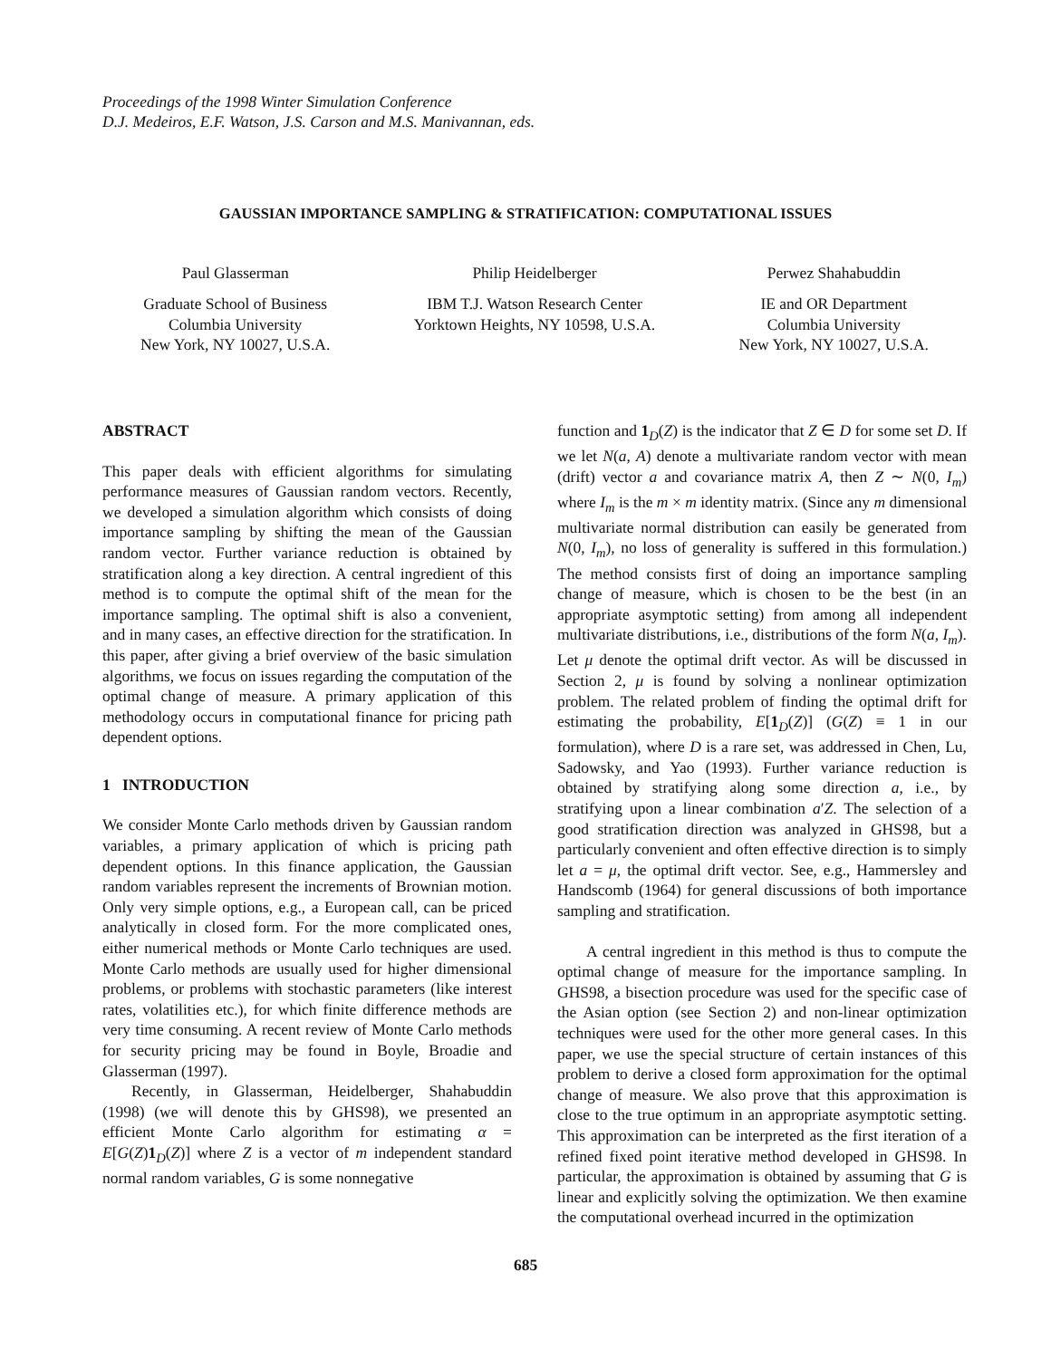Proceedings of the 1998 Winter Simulation Conference
D.J. Medeiros, E.F. Watson, J.S. Carson and M.S. Manivannan, eds.
GAUSSIAN IMPORTANCE SAMPLING & STRATIFICATION: COMPUTATIONAL ISSUES
Paul Glasserman
Graduate School of Business
Columbia University
New York, NY 10027, U.S.A.
Philip Heidelberger
IBM T.J. Watson Research Center
Yorktown Heights, NY 10598, U.S.A.
Perwez Shahabuddin
IE and OR Department
Columbia University
New York, NY 10027, U.S.A.
ABSTRACT
This paper deals with efficient algorithms for simulating performance measures of Gaussian random vectors. Recently, we developed a simulation algorithm which consists of doing importance sampling by shifting the mean of the Gaussian random vector. Further variance reduction is obtained by stratification along a key direction. A central ingredient of this method is to compute the optimal shift of the mean for the importance sampling. The optimal shift is also a convenient, and in many cases, an effective direction for the stratification. In this paper, after giving a brief overview of the basic simulation algorithms, we focus on issues regarding the computation of the optimal change of measure. A primary application of this methodology occurs in computational finance for pricing path dependent options.
1 INTRODUCTION
We consider Monte Carlo methods driven by Gaussian random variables, a primary application of which is pricing path dependent options. In this finance application, the Gaussian random variables represent the increments of Brownian motion. Only very simple options, e.g., a European call, can be priced analytically in closed form. For the more complicated ones, either numerical methods or Monte Carlo techniques are used. Monte Carlo methods are usually used for higher dimensional problems, or problems with stochastic parameters (like interest rates, volatilities etc.), for which finite difference methods are very time consuming. A recent review of Monte Carlo methods for security pricing may be found in Boyle, Broadie and Glasserman (1997).
Recently, in Glasserman, Heidelberger, Shahabuddin (1998) (we will denote this by GHS98), we presented an efficient Monte Carlo algorithm for estimating α = E[G(Z)1<sub>D</sub>(Z)] where Z is a vector of m independent standard normal random variables, G is some nonnegative
function and 1<sub>D</sub>(Z) is the indicator that Z ∈ D for some set D. If we let N(a, A) denote a multivariate random vector with mean (drift) vector a and covariance matrix A, then Z ∼ N(0, I<sub>m</sub>) where I<sub>m</sub> is the m × m identity matrix. (Since any m dimensional multivariate normal distribution can easily be generated from N(0, I<sub>m</sub>), no loss of generality is suffered in this formulation.) The method consists first of doing an importance sampling change of measure, which is chosen to be the best (in an appropriate asymptotic setting) from among all independent multivariate distributions, i.e., distributions of the form N(a, I<sub>m</sub>). Let μ denote the optimal drift vector. As will be discussed in Section 2, μ is found by solving a nonlinear optimization problem. The related problem of finding the optimal drift for estimating the probability, E[1<sub>D</sub>(Z)] (G(Z) ≡ 1 in our formulation), where D is a rare set, was addressed in Chen, Lu, Sadowsky, and Yao (1993). Further variance reduction is obtained by stratifying along some direction a, i.e., by stratifying upon a linear combination a′Z. The selection of a good stratification direction was analyzed in GHS98, but a particularly convenient and often effective direction is to simply let a = μ, the optimal drift vector. See, e.g., Hammersley and Handscomb (1964) for general discussions of both importance sampling and stratification.
A central ingredient in this method is thus to compute the optimal change of measure for the importance sampling. In GHS98, a bisection procedure was used for the specific case of the Asian option (see Section 2) and non-linear optimization techniques were used for the other more general cases. In this paper, we use the special structure of certain instances of this problem to derive a closed form approximation for the optimal change of measure. We also prove that this approximation is close to the true optimum in an appropriate asymptotic setting. This approximation can be interpreted as the first iteration of a refined fixed point iterative method developed in GHS98. In particular, the approximation is obtained by assuming that G is linear and explicitly solving the optimization. We then examine the computational overhead incurred in the optimization
685